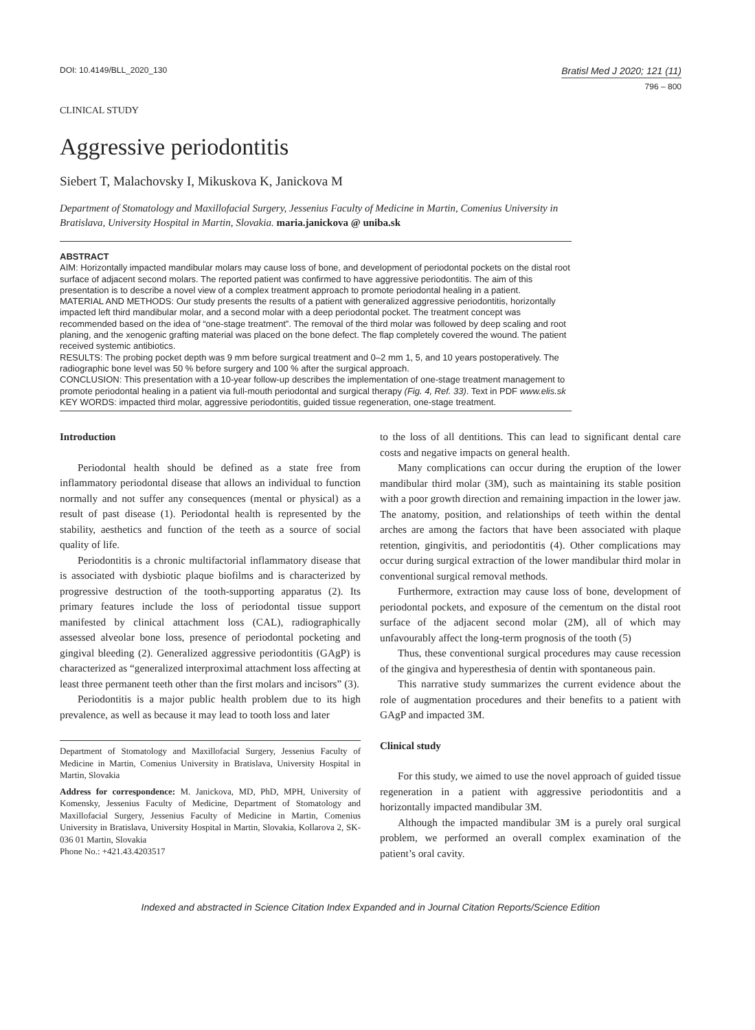DOI: 10.4149/BLL_2020_130
Bratisl Med J 2020; 121 (11)
796 – 800
CLINICAL STUDY
Aggressive periodontitis
Siebert T, Malachovsky I, Mikuskova K, Janickova M
Department of Stomatology and Maxillofacial Surgery, Jessenius Faculty of Medicine in Martin, Comenius University in Bratislava, University Hospital in Martin, Slovakia. maria.janickova @ uniba.sk
ABSTRACT
AIM: Horizontally impacted mandibular molars may cause loss of bone, and development of periodontal pockets on the distal root surface of adjacent second molars. The reported patient was confirmed to have aggressive periodontitis. The aim of this presentation is to describe a novel view of a complex treatment approach to promote periodontal healing in a patient.
MATERIAL AND METHODS: Our study presents the results of a patient with generalized aggressive periodontitis, horizontally impacted left third mandibular molar, and a second molar with a deep periodontal pocket. The treatment concept was recommended based on the idea of “one-stage treatment”. The removal of the third molar was followed by deep scaling and root planing, and the xenogenic grafting material was placed on the bone defect. The flap completely covered the wound. The patient received systemic antibiotics.
RESULTS: The probing pocket depth was 9 mm before surgical treatment and 0–2 mm 1, 5, and 10 years postoperatively. The radiographic bone level was 50 % before surgery and 100 % after the surgical approach.
CONCLUSION: This presentation with a 10-year follow-up describes the implementation of one-stage treatment management to promote periodontal healing in a patient via full-mouth periodontal and surgical therapy (Fig. 4, Ref. 33). Text in PDF www.elis.sk
KEY WORDS: impacted third molar, aggressive periodontitis, guided tissue regeneration, one-stage treatment.
Introduction
Periodontal health should be defined as a state free from inflammatory periodontal disease that allows an individual to function normally and not suffer any consequences (mental or physical) as a result of past disease (1). Periodontal health is represented by the stability, aesthetics and function of the teeth as a source of social quality of life.
Periodontitis is a chronic multifactorial inflammatory disease that is associated with dysbiotic plaque biofilms and is characterized by progressive destruction of the tooth-supporting apparatus (2). Its primary features include the loss of periodontal tissue support manifested by clinical attachment loss (CAL), radiographically assessed alveolar bone loss, presence of periodontal pocketing and gingival bleeding (2). Generalized aggressive periodontitis (GAgP) is characterized as “generalized interproximal attachment loss affecting at least three permanent teeth other than the first molars and incisors” (3).
Periodontitis is a major public health problem due to its high prevalence, as well as because it may lead to tooth loss and later
Department of Stomatology and Maxillofacial Surgery, Jessenius Faculty of Medicine in Martin, Comenius University in Bratislava, University Hospital in Martin, Slovakia
Address for correspondence: M. Janickova, MD, PhD, MPH, University of Komensky, Jessenius Faculty of Medicine, Department of Stomatology and Maxillofacial Surgery, Jessenius Faculty of Medicine in Martin, Comenius University in Bratislava, University Hospital in Martin, Slovakia, Kollarova 2, SK-036 01 Martin, Slovakia
Phone No.: +421.43.4203517
to the loss of all dentitions. This can lead to significant dental care costs and negative impacts on general health.
Many complications can occur during the eruption of the lower mandibular third molar (3M), such as maintaining its stable position with a poor growth direction and remaining impaction in the lower jaw. The anatomy, position, and relationships of teeth within the dental arches are among the factors that have been associated with plaque retention, gingivitis, and periodontitis (4). Other complications may occur during surgical extraction of the lower mandibular third molar in conventional surgical removal methods.
Furthermore, extraction may cause loss of bone, development of periodontal pockets, and exposure of the cementum on the distal root surface of the adjacent second molar (2M), all of which may unfavourably affect the long-term prognosis of the tooth (5)
Thus, these conventional surgical procedures may cause recession of the gingiva and hyperesthesia of dentin with spontaneous pain.
This narrative study summarizes the current evidence about the role of augmentation procedures and their benefits to a patient with GAgP and impacted 3M.
Clinical study
For this study, we aimed to use the novel approach of guided tissue regeneration in a patient with aggressive periodontitis and a horizontally impacted mandibular 3M.
Although the impacted mandibular 3M is a purely oral surgical problem, we performed an overall complex examination of the patient’s oral cavity.
Indexed and abstracted in Science Citation Index Expanded and in Journal Citation Reports/Science Edition